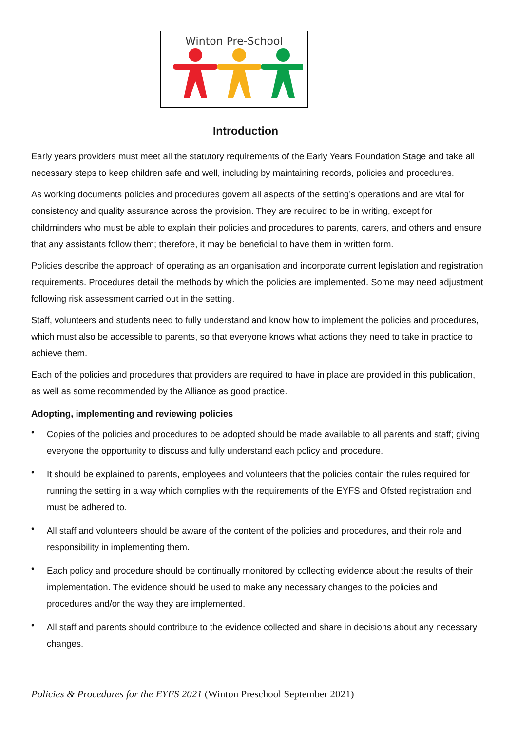Winton Pre-School
Introduction
Early years providers must meet all the statutory requirements of the Early Years Foundation Stage and take all necessary steps to keep children safe and well, including by maintaining records, policies and procedures.
As working documents policies and procedures govern all aspects of the setting’s operations and are vital for consistency and quality assurance across the provision. They are required to be in writing, except for childminders who must be able to explain their policies and procedures to parents, carers, and others and ensure that any assistants follow them; therefore, it may be beneficial to have them in written form.
Policies describe the approach of operating as an organisation and incorporate current legislation and registration requirements. Procedures detail the methods by which the policies are implemented. Some may need adjustment following risk assessment carried out in the setting.
Staff, volunteers and students need to fully understand and know how to implement the policies and procedures, which must also be accessible to parents, so that everyone knows what actions they need to take in practice to achieve them.
Each of the policies and procedures that providers are required to have in place are provided in this publication, as well as some recommended by the Alliance as good practice.
Adopting, implementing and reviewing policies
• Copies of the policies and procedures to be adopted should be made available to all parents and staff; giving everyone the opportunity to discuss and fully understand each policy and procedure.
• It should be explained to parents, employees and volunteers that the policies contain the rules required for running the setting in a way which complies with the requirements of the EYFS and Ofsted registration and must be adhered to.
• All staff and volunteers should be aware of the content of the policies and procedures, and their role and responsibility in implementing them.
• Each policy and procedure should be continually monitored by collecting evidence about the results of their implementation. The evidence should be used to make any necessary changes to the policies and procedures and/or the way they are implemented.
• All staff and parents should contribute to the evidence collected and share in decisions about any necessary changes.
Policies & Procedures for the EYFS 2021 (Winton Preschool September 2021)